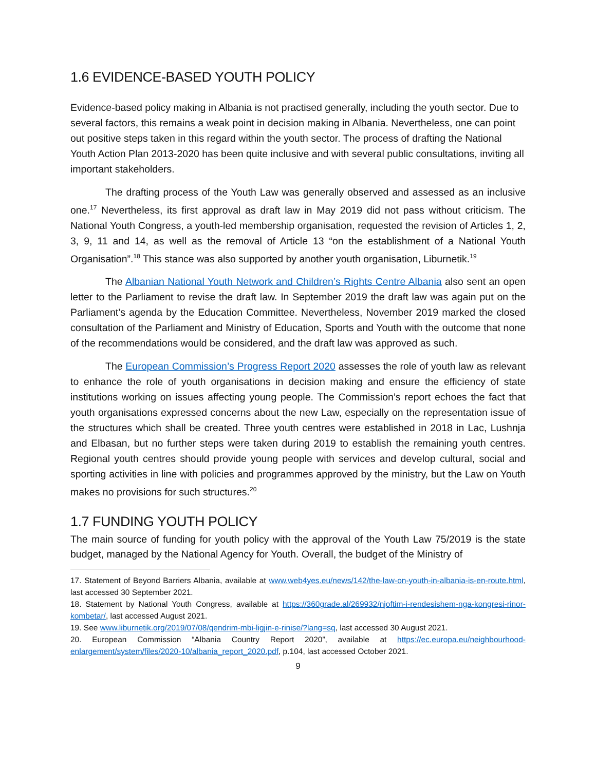1.6 EVIDENCE-BASED YOUTH POLICY
Evidence-based policy making in Albania is not practised generally, including the youth sector. Due to several factors, this remains a weak point in decision making in Albania. Nevertheless, one can point out positive steps taken in this regard within the youth sector. The process of drafting the National Youth Action Plan 2013-2020 has been quite inclusive and with several public consultations, inviting all important stakeholders.
The drafting process of the Youth Law was generally observed and assessed as an inclusive one.<sup>17</sup> Nevertheless, its first approval as draft law in May 2019 did not pass without criticism. The National Youth Congress, a youth-led membership organisation, requested the revision of Articles 1, 2, 3, 9, 11 and 14, as well as the removal of Article 13 “on the establishment of a National Youth Organisation”.<sup>18</sup> This stance was also supported by another youth organisation, Liburnetik.<sup>19</sup>
The Albanian National Youth Network and Children’s Rights Centre Albania also sent an open letter to the Parliament to revise the draft law. In September 2019 the draft law was again put on the Parliament’s agenda by the Education Committee. Nevertheless, November 2019 marked the closed consultation of the Parliament and Ministry of Education, Sports and Youth with the outcome that none of the recommendations would be considered, and the draft law was approved as such.
The European Commission’s Progress Report 2020 assesses the role of youth law as relevant to enhance the role of youth organisations in decision making and ensure the efficiency of state institutions working on issues affecting young people. The Commission’s report echoes the fact that youth organisations expressed concerns about the new Law, especially on the representation issue of the structures which shall be created. Three youth centres were established in 2018 in Lac, Lushnja and Elbasan, but no further steps were taken during 2019 to establish the remaining youth centres. Regional youth centres should provide young people with services and develop cultural, social and sporting activities in line with policies and programmes approved by the ministry, but the Law on Youth makes no provisions for such structures.<sup>20</sup>
1.7 FUNDING YOUTH POLICY
The main source of funding for youth policy with the approval of the Youth Law 75/2019 is the state budget, managed by the National Agency for Youth. Overall, the budget of the Ministry of
17. Statement of Beyond Barriers Albania, available at www.web4yes.eu/news/142/the-law-on-youth-in-albania-is-en-route.html, last accessed 30 September 2021.
18. Statement by National Youth Congress, available at https://360grade.al/269932/njoftim-i-rendesishem-nga-kongresi-rinor-kombetar/, last accessed August 2021.
19. See www.liburnetik.org/2019/07/08/qendrim-mbi-ligjin-e-rinise/?lang=sq, last accessed 30 August 2021.
20. European Commission “Albania Country Report 2020”, available at https://ec.europa.eu/neighbourhood-enlargement/system/files/2020-10/albania_report_2020.pdf, p.104, last accessed October 2021.
9